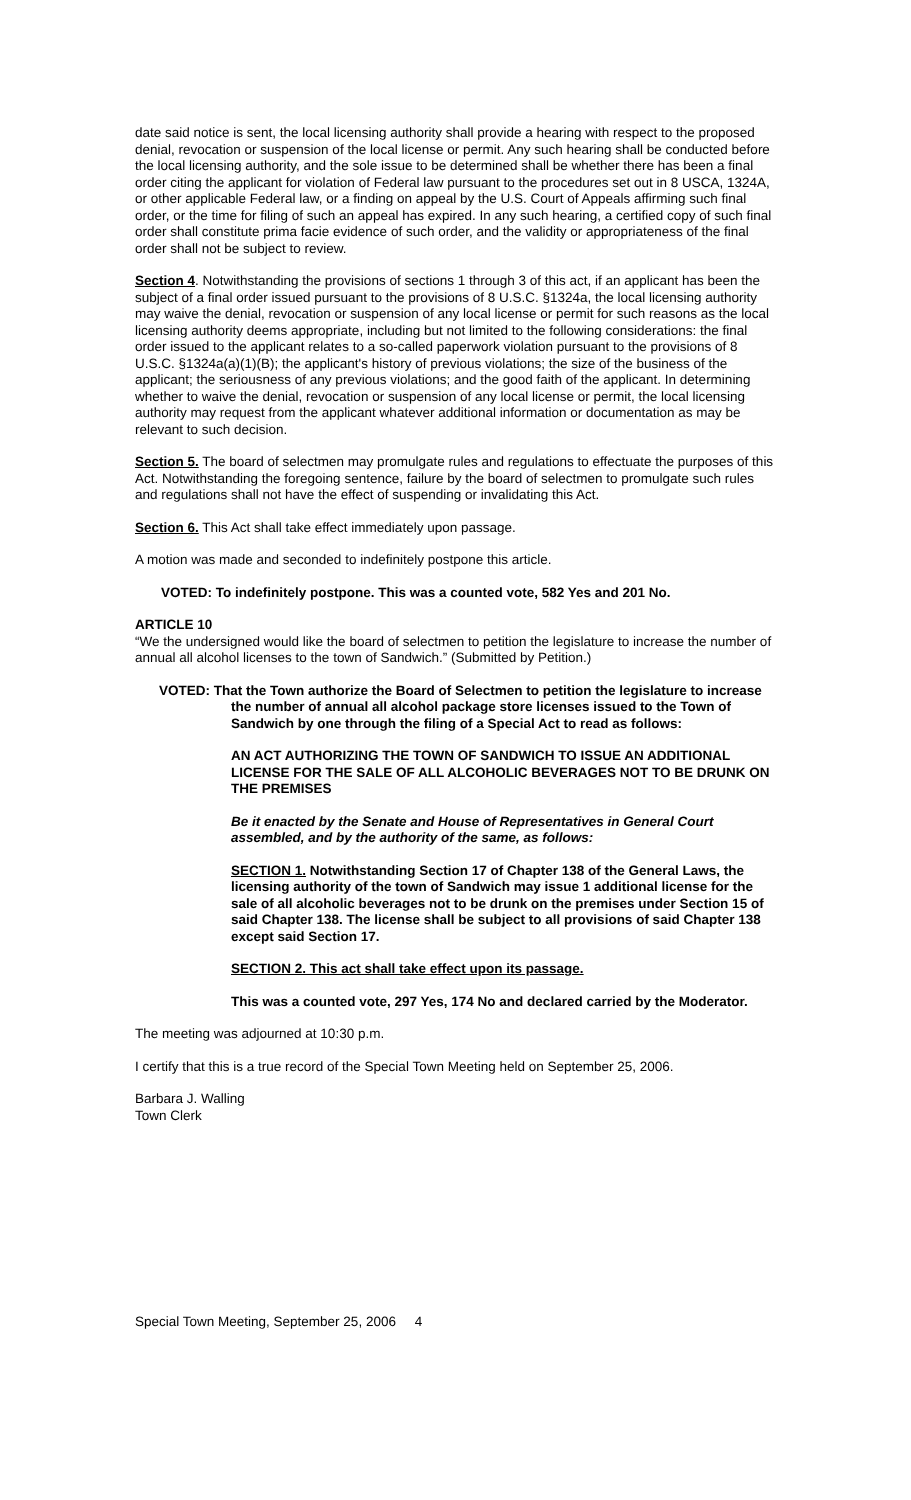date said notice is sent, the local licensing authority shall provide a hearing with respect to the proposed denial, revocation or suspension of the local license or permit. Any such hearing shall be conducted before the local licensing authority, and the sole issue to be determined shall be whether there has been a final order citing the applicant for violation of Federal law pursuant to the procedures set out in 8 USCA, 1324A, or other applicable Federal law, or a finding on appeal by the U.S. Court of Appeals affirming such final order, or the time for filing of such an appeal has expired. In any such hearing, a certified copy of such final order shall constitute prima facie evidence of such order, and the validity or appropriateness of the final order shall not be subject to review.
Section 4. Notwithstanding the provisions of sections 1 through 3 of this act, if an applicant has been the subject of a final order issued pursuant to the provisions of 8 U.S.C. §1324a, the local licensing authority may waive the denial, revocation or suspension of any local license or permit for such reasons as the local licensing authority deems appropriate, including but not limited to the following considerations: the final order issued to the applicant relates to a so-called paperwork violation pursuant to the provisions of 8 U.S.C. §1324a(a)(1)(B); the applicant's history of previous violations; the size of the business of the applicant; the seriousness of any previous violations; and the good faith of the applicant. In determining whether to waive the denial, revocation or suspension of any local license or permit, the local licensing authority may request from the applicant whatever additional information or documentation as may be relevant to such decision.
Section 5. The board of selectmen may promulgate rules and regulations to effectuate the purposes of this Act. Notwithstanding the foregoing sentence, failure by the board of selectmen to promulgate such rules and regulations shall not have the effect of suspending or invalidating this Act.
Section 6. This Act shall take effect immediately upon passage.
A motion was made and seconded to indefinitely postpone this article.
VOTED: To indefinitely postpone. This was a counted vote, 582 Yes and 201 No.
ARTICLE 10
“We the undersigned would like the board of selectmen to petition the legislature to increase the number of annual all alcohol licenses to the town of Sandwich.” (Submitted by Petition.)
VOTED: That the Town authorize the Board of Selectmen to petition the legislature to increase the number of annual all alcohol package store licenses issued to the Town of Sandwich by one through the filing of a Special Act to read as follows:
AN ACT AUTHORIZING THE TOWN OF SANDWICH TO ISSUE AN ADDITIONAL LICENSE FOR THE SALE OF ALL ALCOHOLIC BEVERAGES NOT TO BE DRUNK ON THE PREMISES
Be it enacted by the Senate and House of Representatives in General Court assembled, and by the authority of the same, as follows:
SECTION 1. Notwithstanding Section 17 of Chapter 138 of the General Laws, the licensing authority of the town of Sandwich may issue 1 additional license for the sale of all alcoholic beverages not to be drunk on the premises under Section 15 of said Chapter 138. The license shall be subject to all provisions of said Chapter 138 except said Section 17.
SECTION 2. This act shall take effect upon its passage.
This was a counted vote, 297 Yes, 174 No and declared carried by the Moderator.
The meeting was adjourned at 10:30 p.m.
I certify that this is a true record of the Special Town Meeting held on September 25, 2006.
Barbara J. Walling
Town Clerk
Special Town Meeting, September 25, 2006 4